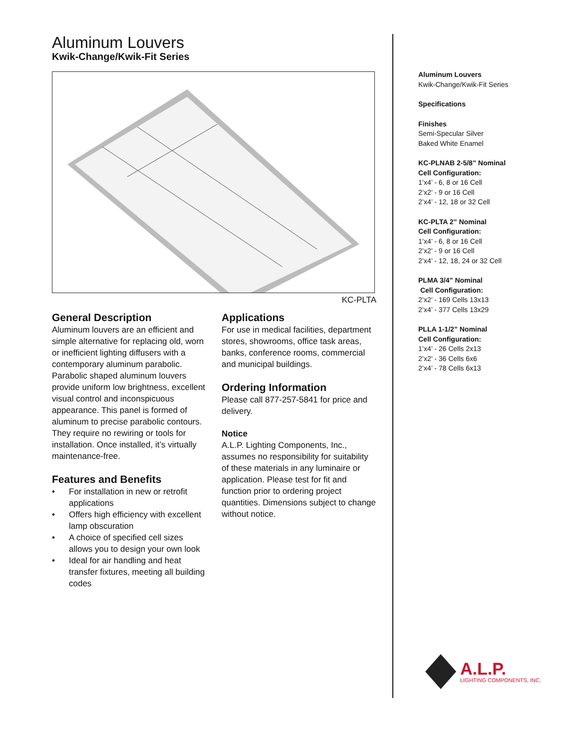Aluminum Louvers
Kwik-Change/Kwik-Fit Series
KC-PLTA
General Description
Aluminum louvers are an efficient and simple alternative for replacing old, worn or inefficient lighting diffusers with a contemporary aluminum parabolic. Parabolic shaped aluminum louvers provide uniform low brightness, excellent visual control and inconspicuous appearance. This panel is formed of aluminum to precise parabolic contours. They require no rewiring or tools for installation. Once installed, it’s virtually maintenance-free.
Features and Benefits
• For installation in new or retrofit applications
• Offers high efficiency with excellent lamp obscuration
• A choice of specified cell sizes allows you to design your own look
• Ideal for air handling and heat transfer fixtures, meeting all building codes
Applications
For use in medical facilities, department stores, showrooms, office task areas, banks, conference rooms, commercial and municipal buildings.
Ordering Information
Please call 877-257-5841 for price and delivery.
Notice
A.L.P. Lighting Components, Inc., assumes no responsibility for suitability of these materials in any luminaire or application. Please test for fit and function prior to ordering project quantities. Dimensions subject to change without notice.
Aluminum Louvers
Kwik-Change/Kwik-Fit Series
Specifications
Finishes
Semi-Specular Silver
Baked White Enamel
KC-PLNAB 2-5/8” Nominal
Cell Configuration:
1’x4’ - 6, 8 or 16 Cell
2’x2’ - 9 or 16 Cell
2’x4’ - 12, 18 or 32 Cell
KC-PLTA 2” Nominal
Cell Configuration:
1’x4’ - 6, 8 or 16 Cell
2’x2’ - 9 or 16 Cell
2’x4’ - 12, 18, 24 or 32 Cell
PLMA 3/4” Nominal
Cell Configuration:
2’x2’ - 169 Cells 13x13
2’x4’ - 377 Cells 13x29
PLLA 1-1/2” Nominal
Cell Configuration:
1’x4’ - 26 Cells 2x13
2’x2’ - 36 Cells 6x6
2’x4’ - 78 Cells 6x13
A.L.P.
LIGHTING COMPONENTS, INC.